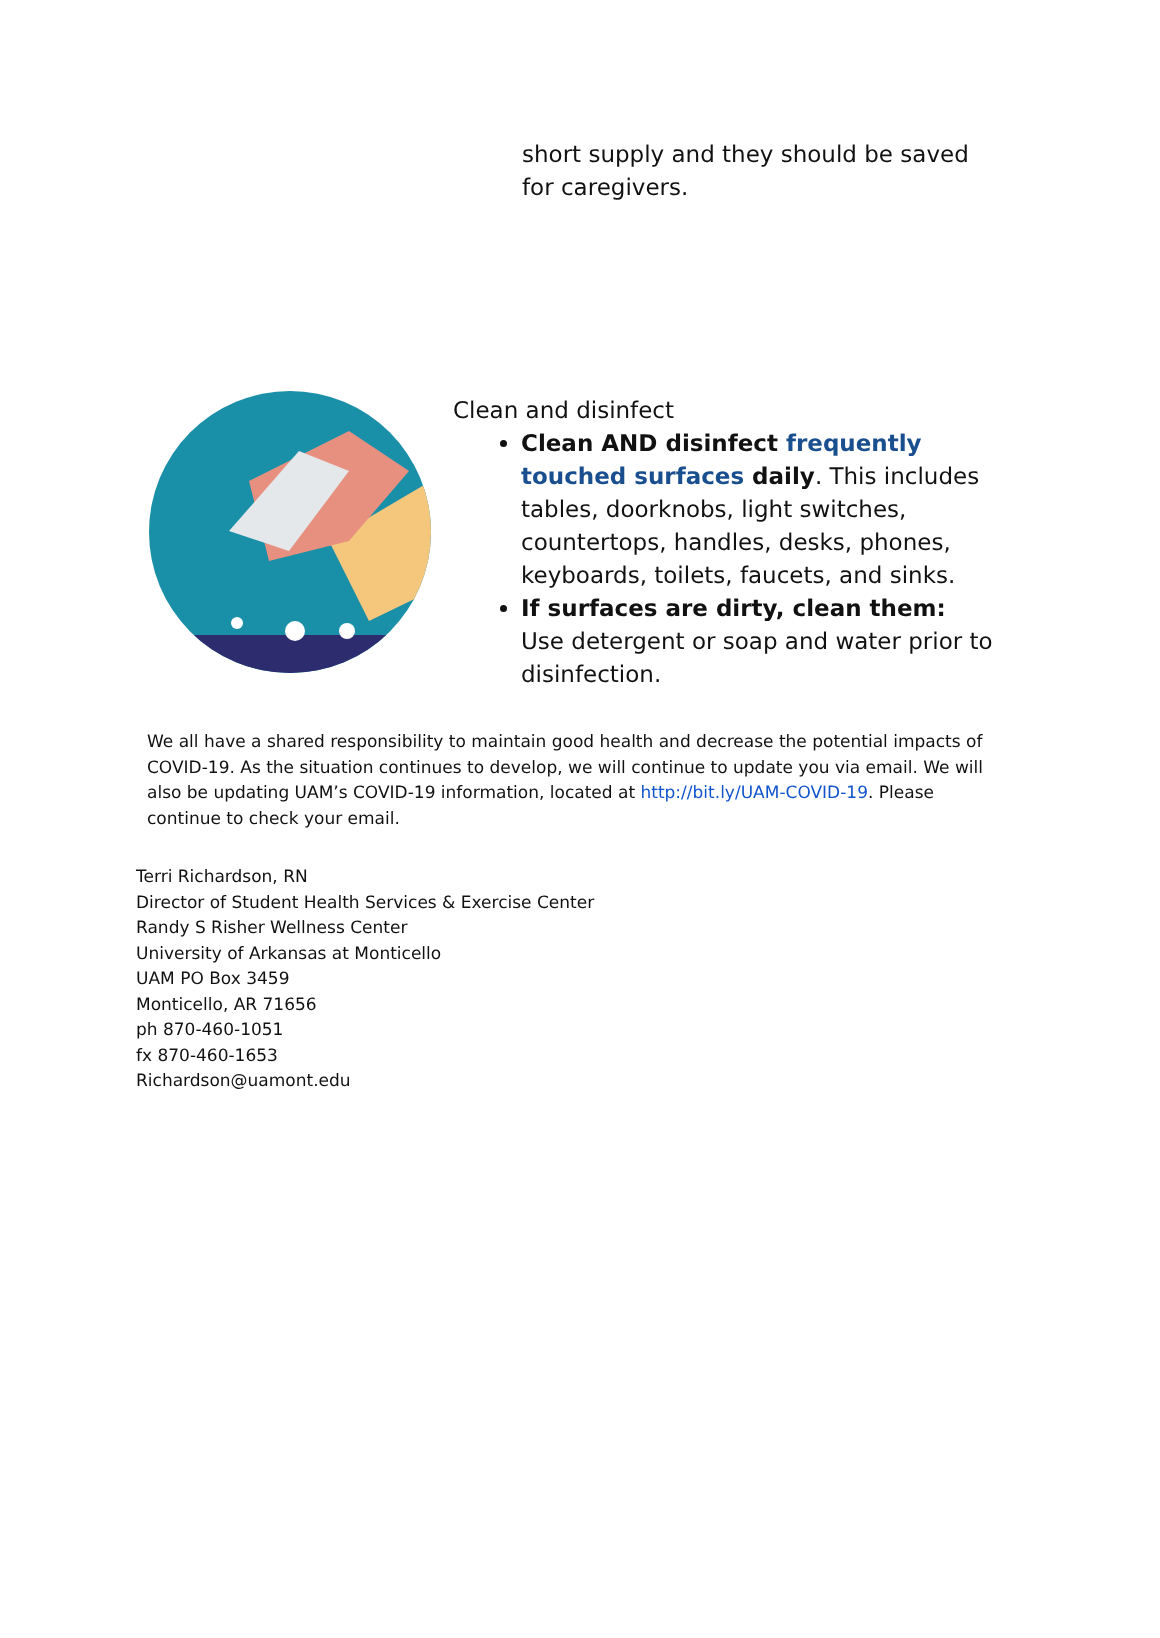short supply and they should be saved for caregivers.
Clean and disinfect
Clean AND disinfect frequently touched surfaces daily. This includes tables, doorknobs, light switches, countertops, handles, desks, phones, keyboards, toilets, faucets, and sinks.
If surfaces are dirty, clean them: Use detergent or soap and water prior to disinfection.
We all have a shared responsibility to maintain good health and decrease the potential impacts of COVID-19. As the situation continues to develop, we will continue to update you via email. We will also be updating UAM’s COVID-19 information, located at http://bit.ly/UAM-COVID-19. Please continue to check your email.
Terri Richardson, RN
Director of Student Health Services & Exercise Center
Randy S Risher Wellness Center
University of Arkansas at Monticello
UAM PO Box 3459
Monticello, AR 71656
ph 870-460-1051
fx 870-460-1653
Richardson@uamont.edu